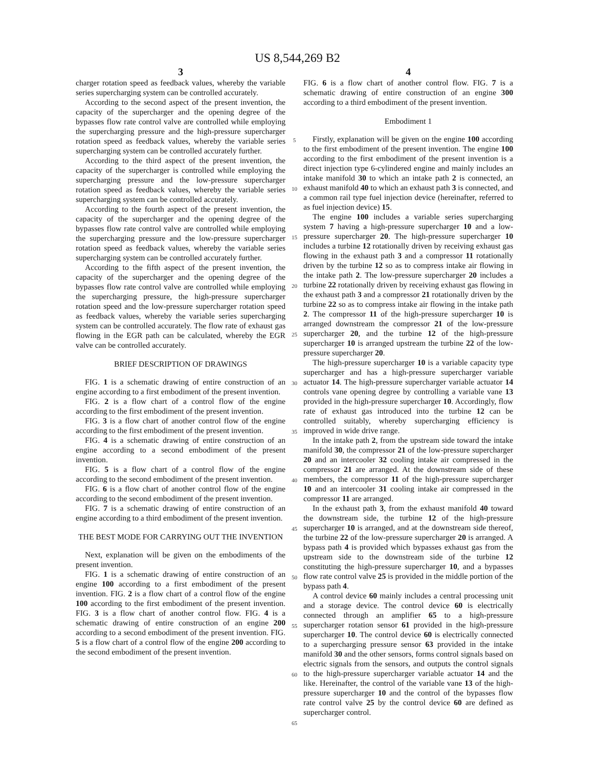US 8,544,269 B2
3
charger rotation speed as feedback values, whereby the variable series supercharging system can be controlled accurately.
According to the second aspect of the present invention, the capacity of the supercharger and the opening degree of the bypasses flow rate control valve are controlled while employing the supercharging pressure and the high-pressure supercharger rotation speed as feedback values, whereby the variable series supercharging system can be controlled accurately further.
According to the third aspect of the present invention, the capacity of the supercharger is controlled while employing the supercharging pressure and the low-pressure supercharger rotation speed as feedback values, whereby the variable series supercharging system can be controlled accurately.
According to the fourth aspect of the present invention, the capacity of the supercharger and the opening degree of the bypasses flow rate control valve are controlled while employing the supercharging pressure and the low-pressure supercharger rotation speed as feedback values, whereby the variable series supercharging system can be controlled accurately further.
According to the fifth aspect of the present invention, the capacity of the supercharger and the opening degree of the bypasses flow rate control valve are controlled while employing the supercharging pressure, the high-pressure supercharger rotation speed and the low-pressure supercharger rotation speed as feedback values, whereby the variable series supercharging system can be controlled accurately. The flow rate of exhaust gas flowing in the EGR path can be calculated, whereby the EGR valve can be controlled accurately.
BRIEF DESCRIPTION OF DRAWINGS
FIG. 1 is a schematic drawing of entire construction of an engine according to a first embodiment of the present invention.
FIG. 2 is a flow chart of a control flow of the engine according to the first embodiment of the present invention.
FIG. 3 is a flow chart of another control flow of the engine according to the first embodiment of the present invention.
FIG. 4 is a schematic drawing of entire construction of an engine according to a second embodiment of the present invention.
FIG. 5 is a flow chart of a control flow of the engine according to the second embodiment of the present invention.
FIG. 6 is a flow chart of another control flow of the engine according to the second embodiment of the present invention.
FIG. 7 is a schematic drawing of entire construction of an engine according to a third embodiment of the present invention.
THE BEST MODE FOR CARRYING OUT THE INVENTION
Next, explanation will be given on the embodiments of the present invention.
FIG. 1 is a schematic drawing of entire construction of an engine 100 according to a first embodiment of the present invention. FIG. 2 is a flow chart of a control flow of the engine 100 according to the first embodiment of the present invention. FIG. 3 is a flow chart of another control flow. FIG. 4 is a schematic drawing of entire construction of an engine 200 according to a second embodiment of the present invention. FIG. 5 is a flow chart of a control flow of the engine 200 according to the second embodiment of the present invention.
5
10
15
20
25
30
35
40
45
50
55
60
65
4
FIG. 6 is a flow chart of another control flow. FIG. 7 is a schematic drawing of entire construction of an engine 300 according to a third embodiment of the present invention.
Embodiment 1
Firstly, explanation will be given on the engine 100 according to the first embodiment of the present invention. The engine 100 according to the first embodiment of the present invention is a direct injection type 6-cylindered engine and mainly includes an intake manifold 30 to which an intake path 2 is connected, an exhaust manifold 40 to which an exhaust path 3 is connected, and a common rail type fuel injection device (hereinafter, referred to as fuel injection device) 15.
The engine 100 includes a variable series supercharging system 7 having a high-pressure supercharger 10 and a low-pressure supercharger 20. The high-pressure supercharger 10 includes a turbine 12 rotationally driven by receiving exhaust gas flowing in the exhaust path 3 and a compressor 11 rotationally driven by the turbine 12 so as to compress intake air flowing in the intake path 2. The low-pressure supercharger 20 includes a turbine 22 rotationally driven by receiving exhaust gas flowing in the exhaust path 3 and a compressor 21 rotationally driven by the turbine 22 so as to compress intake air flowing in the intake path 2. The compressor 11 of the high-pressure supercharger 10 is arranged downstream the compressor 21 of the low-pressure supercharger 20, and the turbine 12 of the high-pressure supercharger 10 is arranged upstream the turbine 22 of the low-pressure supercharger 20.
The high-pressure supercharger 10 is a variable capacity type supercharger and has a high-pressure supercharger variable actuator 14. The high-pressure supercharger variable actuator 14 controls vane opening degree by controlling a variable vane 13 provided in the high-pressure supercharger 10. Accordingly, flow rate of exhaust gas introduced into the turbine 12 can be controlled suitably, whereby supercharging efficiency is improved in wide drive range.
In the intake path 2, from the upstream side toward the intake manifold 30, the compressor 21 of the low-pressure supercharger 20 and an intercooler 32 cooling intake air compressed in the compressor 21 are arranged. At the downstream side of these members, the compressor 11 of the high-pressure supercharger 10 and an intercooler 31 cooling intake air compressed in the compressor 11 are arranged.
In the exhaust path 3, from the exhaust manifold 40 toward the downstream side, the turbine 12 of the high-pressure supercharger 10 is arranged, and at the downstream side thereof, the turbine 22 of the low-pressure supercharger 20 is arranged. A bypass path 4 is provided which bypasses exhaust gas from the upstream side to the downstream side of the turbine 12 constituting the high-pressure supercharger 10, and a bypasses flow rate control valve 25 is provided in the middle portion of the bypass path 4.
A control device 60 mainly includes a central processing unit and a storage device. The control device 60 is electrically connected through an amplifier 65 to a high-pressure supercharger rotation sensor 61 provided in the high-pressure supercharger 10. The control device 60 is electrically connected to a supercharging pressure sensor 63 provided in the intake manifold 30 and the other sensors, forms control signals based on electric signals from the sensors, and outputs the control signals to the high-pressure supercharger variable actuator 14 and the like. Hereinafter, the control of the variable vane 13 of the high-pressure supercharger 10 and the control of the bypasses flow rate control valve 25 by the control device 60 are defined as supercharger control.